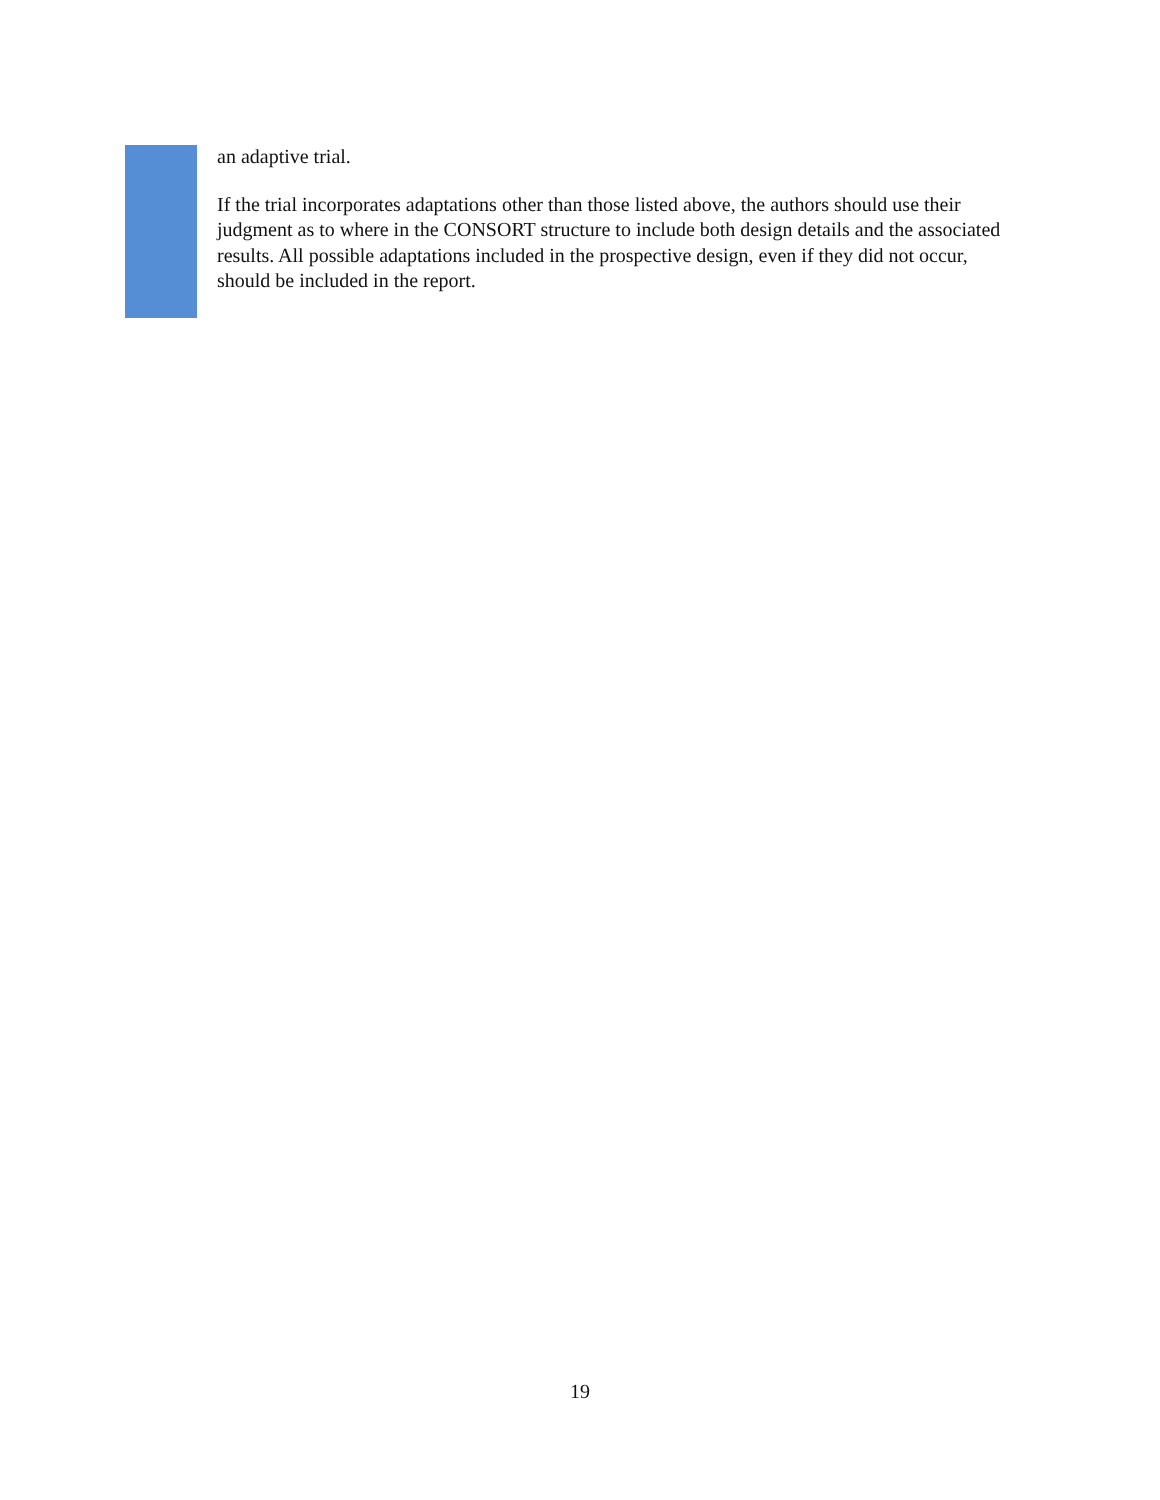an adaptive trial.
If the trial incorporates adaptations other than those listed above, the authors should use their judgment as to where in the CONSORT structure to include both design details and the associated results. All possible adaptations included in the prospective design, even if they did not occur, should be included in the report.
19